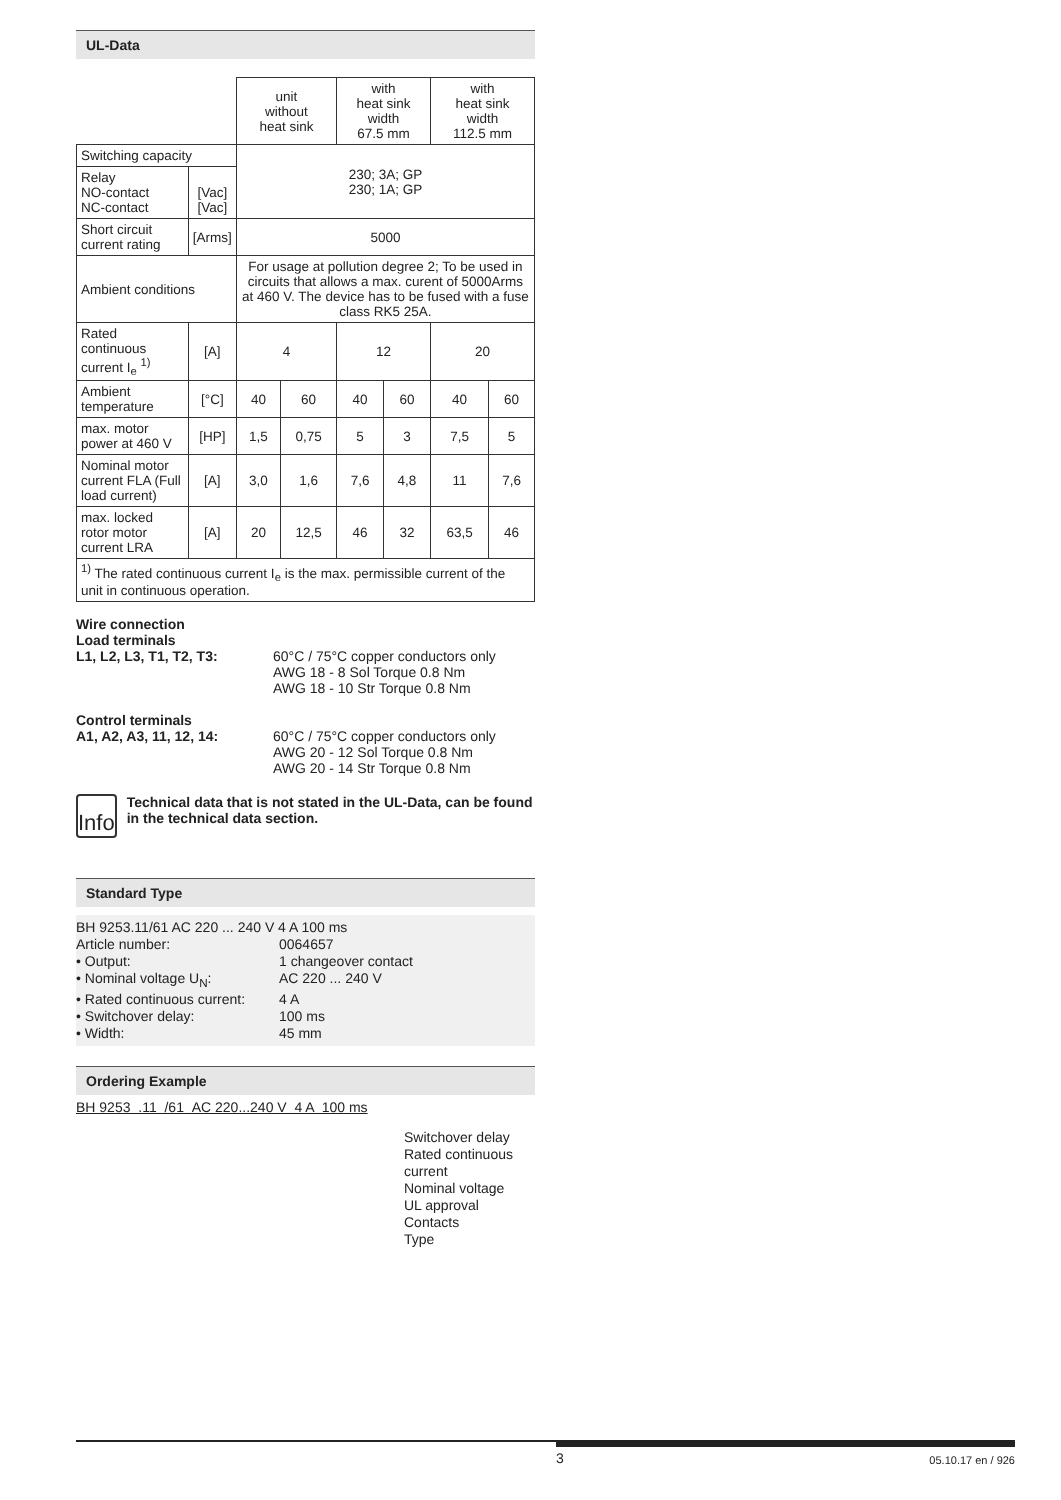UL-Data
| | | unit without heat sink | | with heat sink width 67.5 mm | | with heat sink width 112.5 mm | |
| --- | --- | --- | --- | --- | --- | --- | --- |
| Switching capacity | | 230; 3A; GP 230; 1A; GP | | | | | |
| Relay NO-contact NC-contact | [Vac] [Vac] | | | | | | |
| Short circuit current rating | [Arms] | 5000 | | | | | |
| Ambient conditions | | For usage at pollution degree 2; To be used in circuits that allows a max. curent of 5000Arms at 460 V. The device has to be fused with a fuse class RK5 25A. | | | | | |
| Rated continuous current I<sub>e</sub> <sup>1)</sup> | [A] | 4 | | 12 | | 20 | |
| Ambient temperature | [°C] | 40 | 60 | 40 | 60 | 40 | 60 |
| max. motor power at 460 V | [HP] | 1,5 | 0,75 | 5 | 3 | 7,5 | 5 |
| Nominal motor current FLA (Full load current) | [A] | 3,0 | 1,6 | 7,6 | 4,8 | 11 | 7,6 |
| max. locked rotor motor current LRA | [A] | 20 | 12,5 | 46 | 32 | 63,5 | 46 |
| <sup>1)</sup> The rated continuous current I<sub>e</sub> is the max. permissible current of the unit in continuous operation. | | | | | | | |
Wire connection
Load terminals
L1, L2, L3, T1, T2, T3: 60°C / 75°C copper conductors only
AWG 18 - 8 Sol Torque 0.8 Nm
AWG 18 - 10 Str Torque 0.8 Nm
Control terminals
A1, A2, A3, 11, 12, 14: 60°C / 75°C copper conductors only
AWG 20 - 12 Sol Torque 0.8 Nm
AWG 20 - 14 Str Torque 0.8 Nm
Info
Technical data that is not stated in the UL-Data, can be found in the technical data section.
Standard Type
BH 9253.11/61 AC 220 ... 240 V 4 A 100 ms
Article number: 0064657
• Output: 1 changeover contact
• Nominal voltage U<sub>N</sub>: AC 220 ... 240 V
• Rated continuous current: 4 A
• Switchover delay: 100 ms
• Width: 45 mm
Ordering Example
BH 9253 .11 /61 AC 220...240 V 4 A 100 ms
Switchover delay
Rated continuous
current
Nominal voltage
UL approval
Contacts
Type
3 05.10.17 en / 926